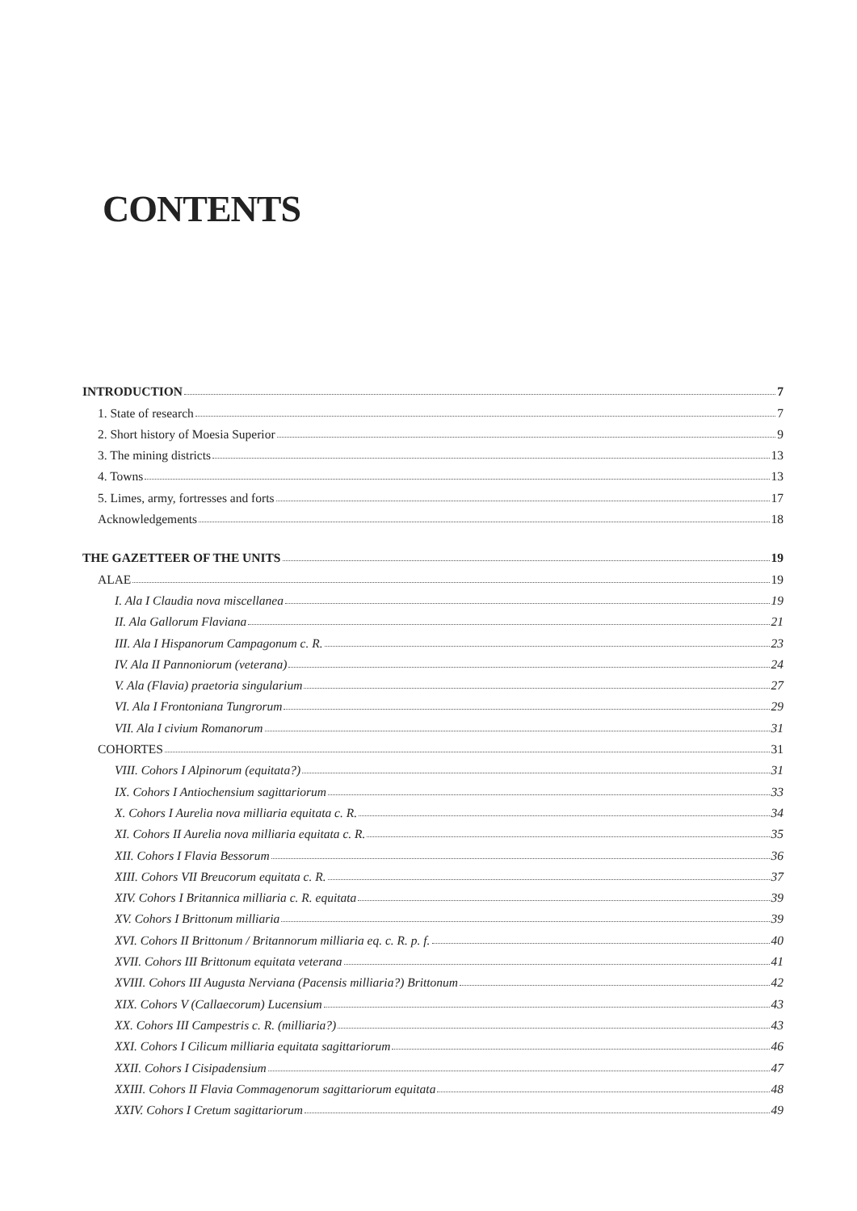CONTENTS
INTRODUCTION 7
1. State of research 7
2. Short history of Moesia Superior 9
3. The mining districts 13
4. Towns 13
5. Limes, army, fortresses and forts 17
Acknowledgements 18
THE GAZETTEER OF THE UNITS 19
ALAE 19
I. Ala I Claudia nova miscellanea 19
II. Ala Gallorum Flaviana 21
III. Ala I Hispanorum Campagonum c. R. 23
IV. Ala II Pannoniorum (veterana) 24
V. Ala (Flavia) praetoria singularium 27
VI. Ala I Frontoniana Tungrorum 29
VII. Ala I civium Romanorum 31
COHORTES 31
VIII. Cohors I Alpinorum (equitata?) 31
IX. Cohors I Antiochensium sagittariorum 33
X. Cohors I Aurelia nova milliaria equitata c. R. 34
XI. Cohors II Aurelia nova milliaria equitata c. R. 35
XII. Cohors I Flavia Bessorum 36
XIII. Cohors VII Breucorum equitata c. R. 37
XIV. Cohors I Britannica milliaria c. R. equitata 39
XV. Cohors I Brittonum milliaria 39
XVI. Cohors II Brittonum / Britannorum milliaria eq. c. R. p. f. 40
XVII. Cohors III Brittonum equitata veterana 41
XVIII. Cohors III Augusta Nerviana (Pacensis milliaria?) Brittonum 42
XIX. Cohors V (Callaecorum) Lucensium 43
XX. Cohors III Campestris c. R. (milliaria?) 43
XXI. Cohors I Cilicum milliaria equitata sagittariorum 46
XXII. Cohors I Cisipadensium 47
XXIII. Cohors II Flavia Commagenorum sagittariorum equitata 48
XXIV. Cohors I Cretum sagittariorum 49